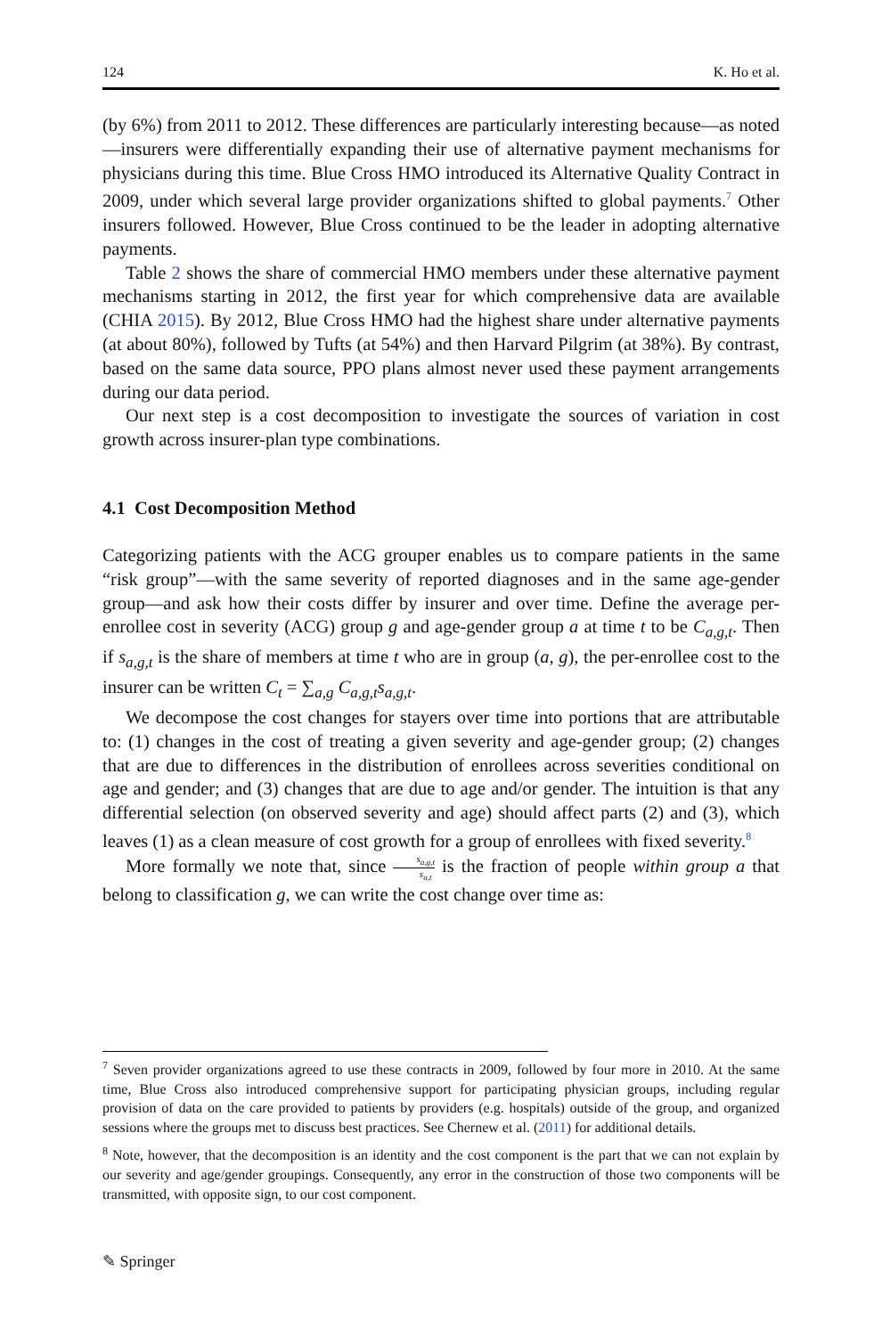124 K. Ho et al.
(by 6%) from 2011 to 2012. These differences are particularly interesting because—as noted—insurers were differentially expanding their use of alternative payment mechanisms for physicians during this time. Blue Cross HMO introduced its Alternative Quality Contract in 2009, under which several large provider organizations shifted to global payments.<sup>7</sup> Other insurers followed. However, Blue Cross continued to be the leader in adopting alternative payments.
Table 2 shows the share of commercial HMO members under these alternative payment mechanisms starting in 2012, the first year for which comprehensive data are available (CHIA 2015). By 2012, Blue Cross HMO had the highest share under alternative payments (at about 80%), followed by Tufts (at 54%) and then Harvard Pilgrim (at 38%). By contrast, based on the same data source, PPO plans almost never used these payment arrangements during our data period.
Our next step is a cost decomposition to investigate the sources of variation in cost growth across insurer-plan type combinations.
4.1 Cost Decomposition Method
Categorizing patients with the ACG grouper enables us to compare patients in the same “risk group”—with the same severity of reported diagnoses and in the same age-gender group—and ask how their costs differ by insurer and over time. Define the average per-enrollee cost in severity (ACG) group g and age-gender group a at time t to be C<sub>a,g,t</sub>. Then if s<sub>a,g,t</sub> is the share of members at time t who are in group (a, g), the per-enrollee cost to the insurer can be written C<sub>t</sub> = ∑<sub>a,g</sub> C<sub>a,g,t</sub>s<sub>a,g,t</sub>.
We decompose the cost changes for stayers over time into portions that are attributable to: (1) changes in the cost of treating a given severity and age-gender group; (2) changes that are due to differences in the distribution of enrollees across severities conditional on age and gender; and (3) changes that are due to age and/or gender. The intuition is that any differential selection (on observed severity and age) should affect parts (2) and (3), which leaves (1) as a clean measure of cost growth for a group of enrollees with fixed severity.<sup>8</sup>
More formally we note that, since s<sub>a,g,t</sub> s<sub>a,t</sub> is the fraction of people within group a that belong to classification g, we can write the cost change over time as:
<sup>7</sup> Seven provider organizations agreed to use these contracts in 2009, followed by four more in 2010. At the same time, Blue Cross also introduced comprehensive support for participating physician groups, including regular provision of data on the care provided to patients by providers (e.g. hospitals) outside of the group, and organized sessions where the groups met to discuss best practices. See Chernew et al. (2011) for additional details.
<sup>8</sup> Note, however, that the decomposition is an identity and the cost component is the part that we can not explain by our severity and age/gender groupings. Consequently, any error in the construction of those two components will be transmitted, with opposite sign, to our cost component.
✎ Springer